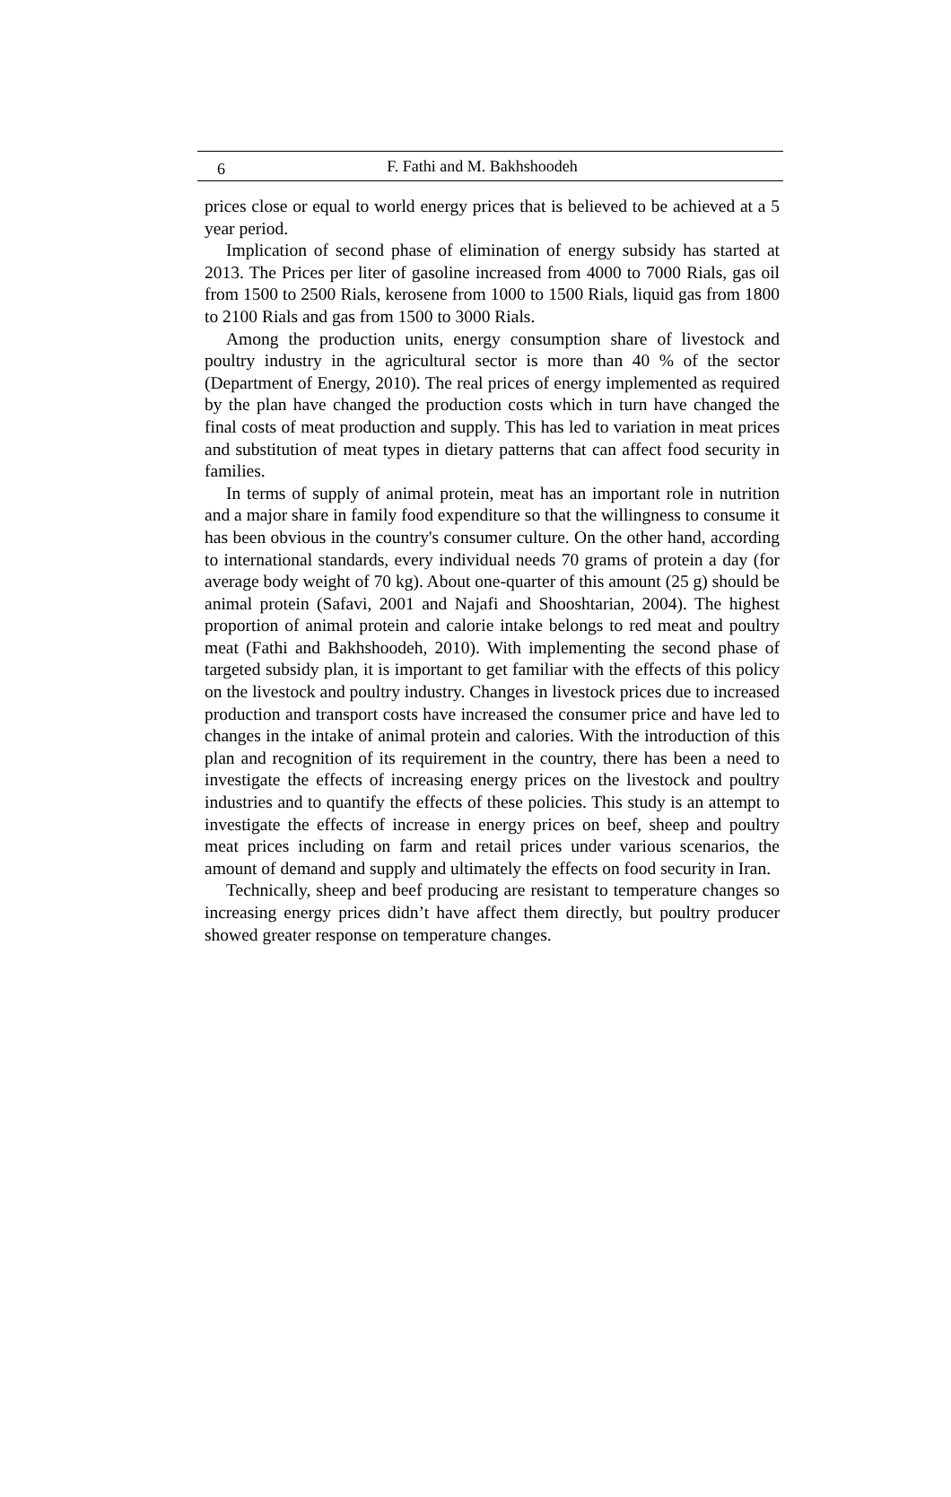6 F. Fathi and M. Bakhshoodeh
prices close or equal to world energy prices that is believed to be achieved at a 5 year period.
Implication of second phase of elimination of energy subsidy has started at 2013. The Prices per liter of gasoline increased from 4000 to 7000 Rials, gas oil from 1500 to 2500 Rials, kerosene from 1000 to 1500 Rials, liquid gas from 1800 to 2100 Rials and gas from 1500 to 3000 Rials.
Among the production units, energy consumption share of livestock and poultry industry in the agricultural sector is more than 40 % of the sector (Department of Energy, 2010). The real prices of energy implemented as required by the plan have changed the production costs which in turn have changed the final costs of meat production and supply. This has led to variation in meat prices and substitution of meat types in dietary patterns that can affect food security in families.
In terms of supply of animal protein, meat has an important role in nutrition and a major share in family food expenditure so that the willingness to consume it has been obvious in the country's consumer culture. On the other hand, according to international standards, every individual needs 70 grams of protein a day (for average body weight of 70 kg). About one-quarter of this amount (25 g) should be animal protein (Safavi, 2001 and Najafi and Shooshtarian, 2004). The highest proportion of animal protein and calorie intake belongs to red meat and poultry meat (Fathi and Bakhshoodeh, 2010). With implementing the second phase of targeted subsidy plan, it is important to get familiar with the effects of this policy on the livestock and poultry industry. Changes in livestock prices due to increased production and transport costs have increased the consumer price and have led to changes in the intake of animal protein and calories. With the introduction of this plan and recognition of its requirement in the country, there has been a need to investigate the effects of increasing energy prices on the livestock and poultry industries and to quantify the effects of these policies. This study is an attempt to investigate the effects of increase in energy prices on beef, sheep and poultry meat prices including on farm and retail prices under various scenarios, the amount of demand and supply and ultimately the effects on food security in Iran.
Technically, sheep and beef producing are resistant to temperature changes so increasing energy prices didn’t have affect them directly, but poultry producer showed greater response on temperature changes.